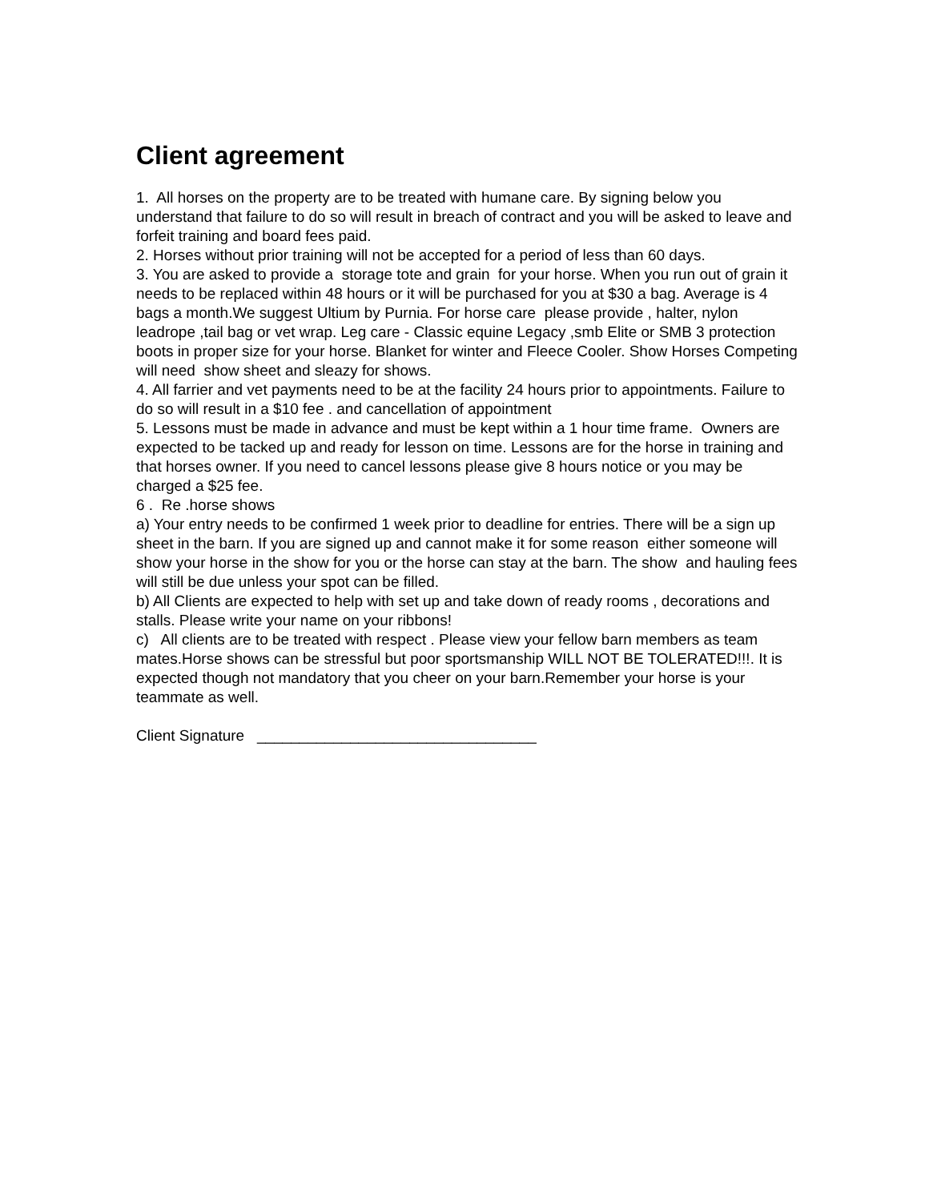Client agreement
1. All horses on the property are to be treated with humane care. By signing below you understand that failure to do so will result in breach of contract and you will be asked to leave and forfeit training and board fees paid.
2. Horses without prior training will not be accepted for a period of less than 60 days.
3. You are asked to provide a storage tote and grain for your horse. When you run out of grain it needs to be replaced within 48 hours or it will be purchased for you at $30 a bag. Average is 4 bags a month.We suggest Ultium by Purnia. For horse care please provide , halter, nylon leadrope ,tail bag or vet wrap. Leg care - Classic equine Legacy ,smb Elite or SMB 3 protection boots in proper size for your horse. Blanket for winter and Fleece Cooler. Show Horses Competing will need show sheet and sleazy for shows.
4. All farrier and vet payments need to be at the facility 24 hours prior to appointments. Failure to do so will result in a $10 fee . and cancellation of appointment
5. Lessons must be made in advance and must be kept within a 1 hour time frame. Owners are expected to be tacked up and ready for lesson on time. Lessons are for the horse in training and that horses owner. If you need to cancel lessons please give 8 hours notice or you may be charged a $25 fee.
6 . Re .horse shows
a) Your entry needs to be confirmed 1 week prior to deadline for entries. There will be a sign up sheet in the barn. If you are signed up and cannot make it for some reason either someone will show your horse in the show for you or the horse can stay at the barn. The show and hauling fees will still be due unless your spot can be filled.
b) All Clients are expected to help with set up and take down of ready rooms , decorations and stalls. Please write your name on your ribbons!
c) All clients are to be treated with respect . Please view your fellow barn members as team mates.Horse shows can be stressful but poor sportsmanship WILL NOT BE TOLERATED!!!. It is expected though not mandatory that you cheer on your barn.Remember your horse is your teammate as well.
Client Signature _________________________________